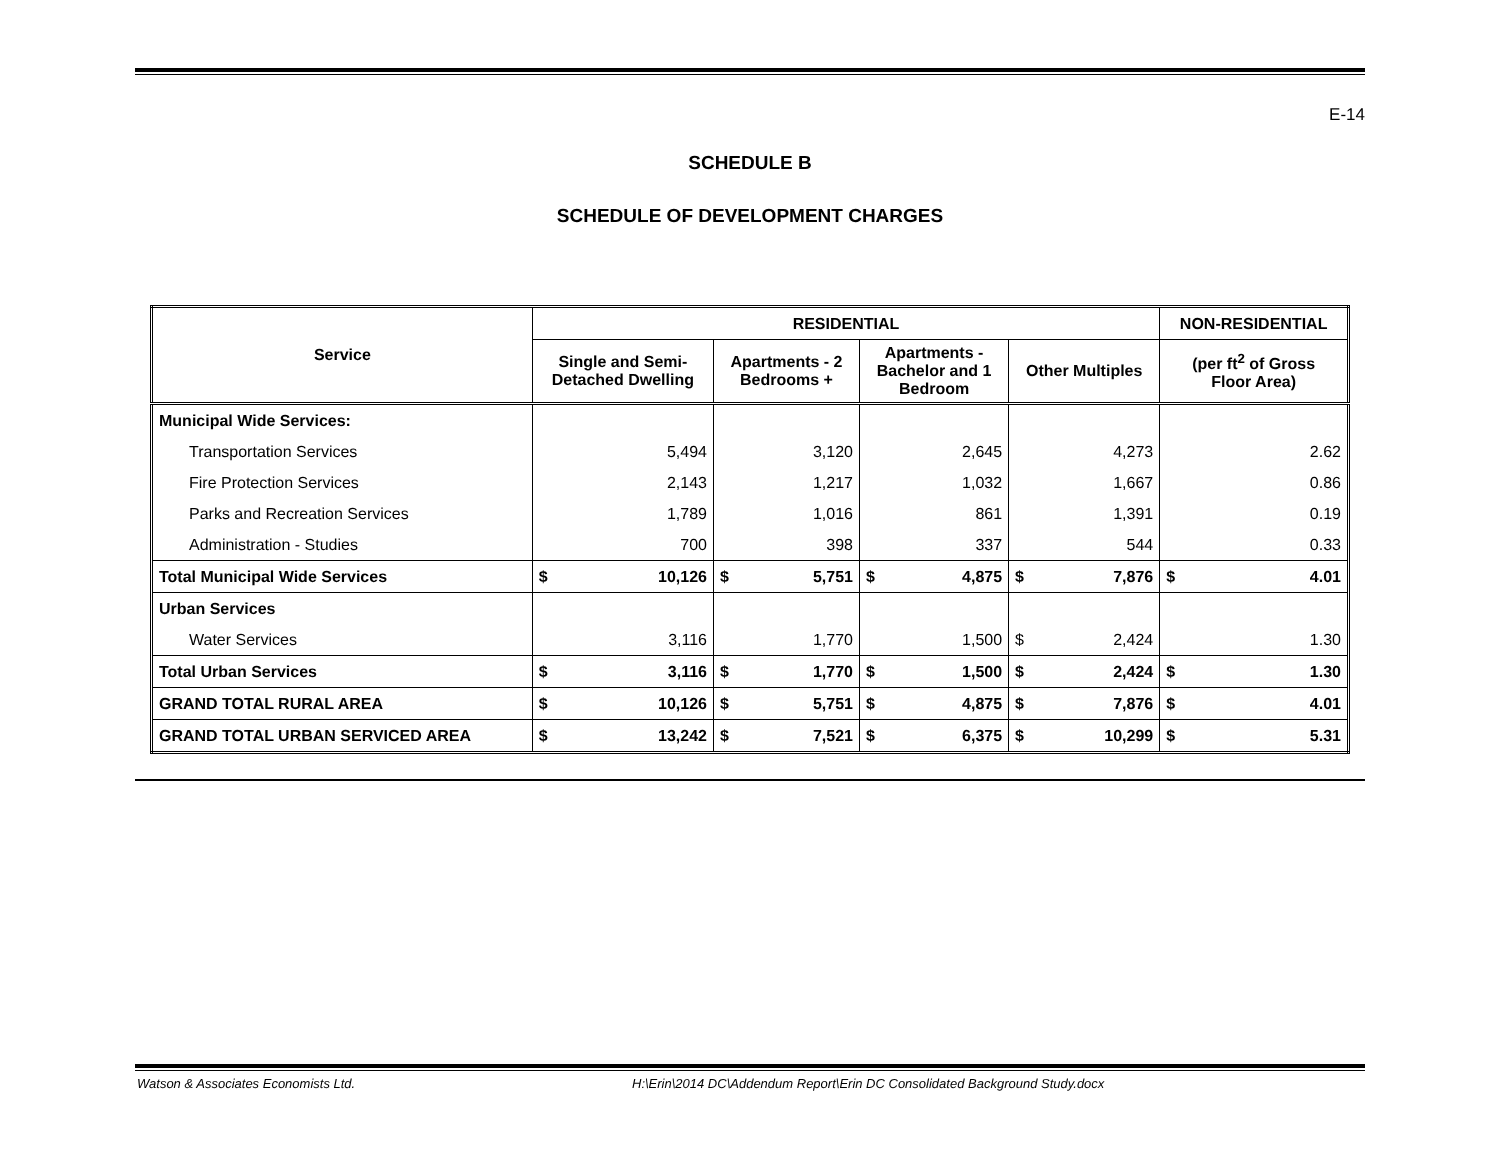E-14
SCHEDULE B
SCHEDULE OF DEVELOPMENT CHARGES
| Service | RESIDENTIAL | | | | | | | | NON-RESIDENTIAL | |
| --- | --- | --- | --- | --- | --- | --- | --- | --- | --- | --- |
| | Single and Semi- Detached Dwelling | | Apartments - 2 Bedrooms + | | Apartments - Bachelor and 1 Bedroom | | Other Multiples | | (per ft<sup>2</sup> of Gross Floor Area) | |
| Municipal Wide Services: | | | | | | | | | | |
| Transportation Services | 5,494 | | 3,120 | | 2,645 | | 4,273 | | 2.62 | |
| Fire Protection Services | 2,143 | | 1,217 | | 1,032 | | 1,667 | | 0.86 | |
| Parks and Recreation Services | 1,789 | | 1,016 | | 861 | | 1,391 | | 0.19 | |
| Administration - Studies | 700 | | 398 | | 337 | | 544 | | 0.33 | |
| Total Municipal Wide Services | $ | 10,126 | $ | 5,751 | $ | 4,875 | $ | 7,876 | $ | 4.01 |
| Urban Services | | | | | | | | | | |
| Water Services | 3,116 | | 1,770 | | 1,500 | | $ | 2,424 | 1.30 | |
| Total Urban Services | $ | 3,116 | $ | 1,770 | $ | 1,500 | $ | 2,424 | $ | 1.30 |
| GRAND TOTAL RURAL AREA | $ | 10,126 | $ | 5,751 | $ | 4,875 | $ | 7,876 | $ | 4.01 |
| GRAND TOTAL URBAN SERVICED AREA | $ | 13,242 | $ | 7,521 | $ | 6,375 | $ | 10,299 | $ | 5.31 |
Watson & Associates Economists Ltd.
H:\Erin\2014 DC\Addendum Report\Erin DC Consolidated Background Study.docx